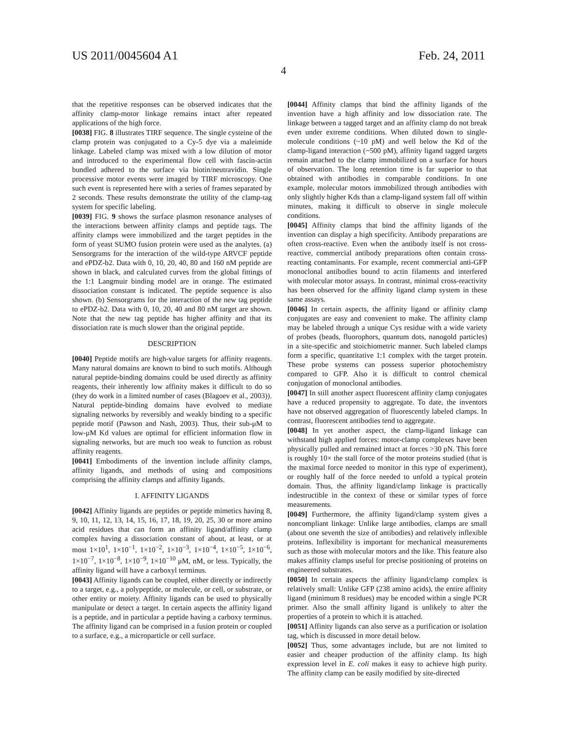US 2011/0045604 A1 Feb. 24, 2011
4
that the repetitive responses can be observed indicates that the affinity clamp-motor linkage remains intact after repeated applications of the high force.
[0038] FIG. 8 illustrates TIRF sequence. The single cysteine of the clamp protein was conjugated to a Cy-5 dye via a maleimide linkage. Labeled clamp was mixed with a low dilution of motor and introduced to the experimental flow cell with fascin-actin bundled adhered to the surface via biotin/neutravidin. Single processive motor events were imaged by TIRF microscopy. One such event is represented here with a series of frames separated by 2 seconds. These results demonstrate the utility of the clamp-tag system for specific labeling.
[0039] FIG. 9 shows the surface plasmon resonance analyses of the interactions between affinity clamps and peptide tags. The affinity clamps were immobilized and the target peptides in the form of yeast SUMO fusion protein were used as the analytes. (a) Sensorgrams for the interaction of the wild-type ARVCF peptide and ePDZ-b2. Data with 0, 10, 20, 40, 80 and 160 nM peptide are shown in black, and calculated curves from the global fittings of the 1:1 Langmuir binding model are in orange. The estimated dissociation constant is indicated. The peptide sequence is also shown. (b) Sensorgrams for the interaction of the new tag peptide to ePDZ-b2. Data with 0, 10, 20, 40 and 80 nM target are shown. Note that the new tag peptide has higher affinity and that its dissociation rate is much slower than the original peptide.
DESCRIPTION
[0040] Peptide motifs are high-value targets for affinity reagents. Many natural domains are known to bind to such motifs. Although natural peptide-binding domains could be used directly as affinity reagents, their inherently low affinity makes it difficult to do so (they do work in a limited number of cases (Blagoev et al., 2003)). Natural peptide-binding domains have evolved to mediate signaling networks by reversibly and weakly binding to a specific peptide motif (Pawson and Nash, 2003). Thus, their sub-μM to low-μM Kd values are optimal for efficient information flow in signaling networks, but are much too weak to function as robust affinity reagents.
[0041] Embodiments of the invention include affinity clamps, affinity ligands, and methods of using and compositions comprising the affinity clamps and affinity ligands.
I. AFFINITY LIGANDS
[0042] Affinity ligands are peptides or peptide mimetics having 8, 9, 10, 11, 12, 13, 14, 15, 16, 17, 18, 19, 20, 25, 30 or more amino acid residues that can form an affinity ligand/affinity clamp complex having a dissociation constant of about, at least, or at most 1×10<sup>1</sup>, 1×10<sup>−1</sup>, 1×10<sup>−2</sup>, 1×10<sup>−3</sup>, 1×10<sup>−4</sup>, 1×10<sup>−5</sup>, 1×10<sup>−6</sup>, 1×10<sup>−7</sup>, 1×10<sup>−8</sup>, 1×10<sup>−9</sup>, 1×10<sup>−10</sup> μM, nM, or less. Typically, the affinity ligand will have a carboxyl terminus.
[0043] Affinity ligands can be coupled, either directly or indirectly to a target, e.g., a polypeptide, or molecule, or cell, or substrate, or other entity or moiety. Affinity ligands can be used to physically manipulate or detect a target. In certain aspects the affinity ligand is a peptide, and in particular a peptide having a carboxy terminus. The affinity ligand can be comprised in a fusion protein or coupled to a surface, e.g., a microparticle or cell surface.
[0044] Affinity clamps that bind the affinity ligands of the invention have a high affinity and low dissociation rate. The linkage between a tagged target and an affinity clamp do not break even under extreme conditions. When diluted down to single-molecule conditions (~10 pM) and well below the Kd of the clamp-ligand interaction (~500 pM), affinity ligand tagged targets remain attached to the clamp immobilized on a surface for hours of observation. The long retention time is far superior to that obtained with antibodies in comparable conditions. In one example, molecular motors immobilized through antibodies with only slightly higher Kds than a clamp-ligand system fall off within minutes, making it difficult to observe in single molecule conditions.
[0045] Affinity clamps that bind the affinity ligands of the invention can display a high specificity. Antibody preparations are often cross-reactive. Even when the antibody itself is not cross-reactive, commercial antibody preparations often contain cross-reacting contaminants. For example, recent commercial anti-GFP monoclonal antibodies bound to actin filaments and interfered with molecular motor assays. In contrast, minimal cross-reactivity has been observed for the affinity ligand clamp system in these same assays.
[0046] In certain aspects, the affinity ligand or affinity clamp conjugates are easy and convenient to make. The affinity clamp may be labeled through a unique Cys residue with a wide variety of probes (beads, fluorophors, quantum dots, nanogold particles) in a site-specific and stoichiometric manner. Such labeled clamps form a specific, quantitative 1:1 complex with the target protein. These probe systems can possess superior photochemistry compared to GFP. Also it is difficult to control chemical conjugation of monoclonal antibodies.
[0047] In still another aspect fluorescent affinity clamp conjugates have a reduced propensity to aggregate. To date, the inventors have not observed aggregation of fluorescently labeled clamps. In contrast, fluorescent antibodies tend to aggregate.
[0048] In yet another aspect, the clamp-ligand linkage can withstand high applied forces: motor-clamp complexes have been physically pulled and remained intact at forces >30 pN. This force is roughly 10× the stall force of the motor proteins studied (that is the maximal force needed to monitor in this type of experiment), or roughly half of the force needed to unfold a typical protein domain. Thus, the affinity ligand/clamp linkage is practically indestructible in the context of these or similar types of force measurements.
[0049] Furthermore, the affinity ligand/clamp system gives a noncompliant linkage: Unlike large antibodies, clamps are small (about one seventh the size of antibodies) and relatively inflexible proteins. Inflexibility is important for mechanical measurements such as those with molecular motors and the like. This feature also makes affinity clamps useful for precise positioning of proteins on engineered substrates.
[0050] In certain aspects the affinity ligand/clamp complex is relatively small: Unlike GFP (238 amino acids), the entire affinity ligand (minimum 8 residues) may be encoded within a single PCR primer. Also the small affinity ligand is unlikely to alter the properties of a protein to which it is attached.
[0051] Affinity ligands can also serve as a purification or isolation tag, which is discussed in more detail below.
[0052] Thus, some advantages include, but are not limited to easier and cheaper production of the affinity clamp. Its high expression level in E. coli makes it easy to achieve high purity. The affinity clamp can be easily modified by site-directed